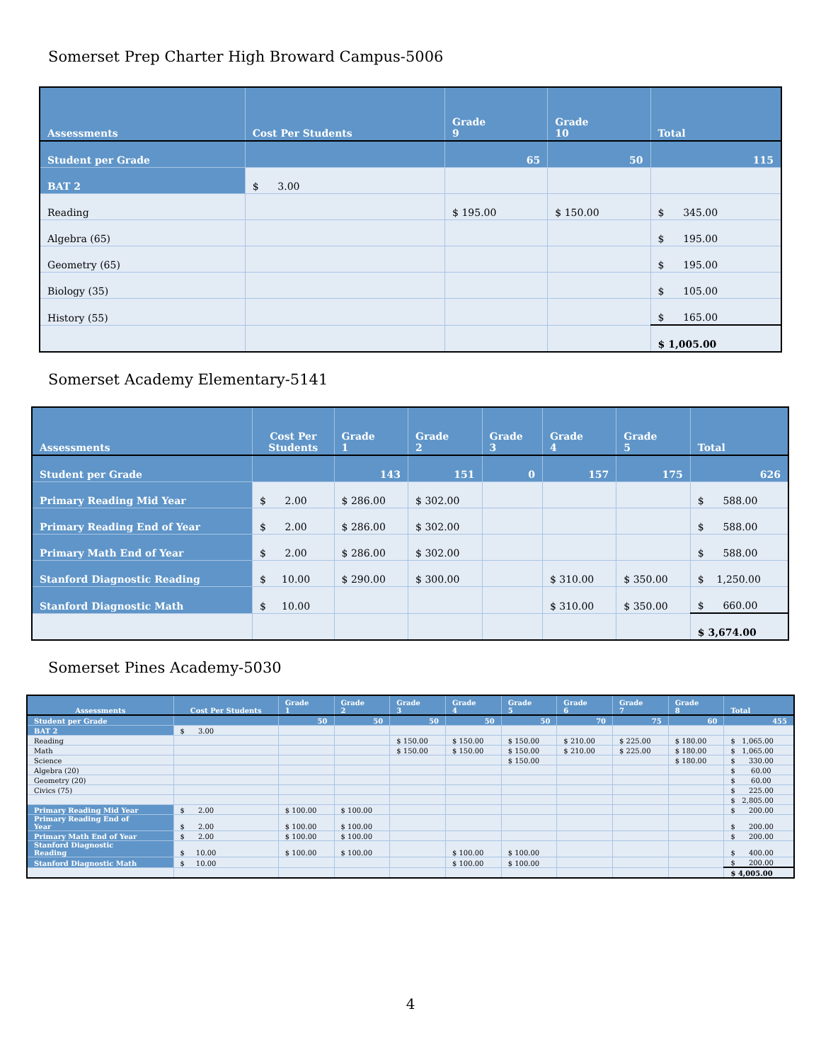Somerset Prep Charter High Broward Campus-5006
| Assessments | Cost Per Students | Grade 9 | Grade 10 | Total |
| --- | --- | --- | --- | --- |
| Student per Grade | | 65 | 50 | 115 |
| BAT 2 | $ 3.00 | | | |
| Reading | | $ 195.00 | $ 150.00 | $ 345.00 |
| Algebra (65) | | | | $ 195.00 |
| Geometry (65) | | | | $ 195.00 |
| Biology (35) | | | | $ 105.00 |
| History (55) | | | | $ 165.00 |
| | | | | $ 1,005.00 |
Somerset Academy Elementary-5141
| Assessments | Cost Per Students | Grade 1 | Grade 2 | Grade 3 | Grade 4 | Grade 5 | Total |
| --- | --- | --- | --- | --- | --- | --- | --- |
| Student per Grade | | 143 | 151 | 0 | 157 | 175 | 626 |
| Primary Reading Mid Year | $ 2.00 | $ 286.00 | $ 302.00 | | | | $ 588.00 |
| Primary Reading End of Year | $ 2.00 | $ 286.00 | $ 302.00 | | | | $ 588.00 |
| Primary Math End of Year | $ 2.00 | $ 286.00 | $ 302.00 | | | | $ 588.00 |
| Stanford Diagnostic Reading | $ 10.00 | $ 290.00 | $ 300.00 | | $ 310.00 | $ 350.00 | $ 1,250.00 |
| Stanford Diagnostic Math | $ 10.00 | | | | $ 310.00 | $ 350.00 | $ 660.00 |
| | | | | | | | $ 3,674.00 |
Somerset Pines Academy-5030
| Assessments | Cost Per Students | Grade 1 | Grade 2 | Grade 3 | Grade 4 | Grade 5 | Grade 6 | Grade 7 | Grade 8 | Total |
| --- | --- | --- | --- | --- | --- | --- | --- | --- | --- | --- |
| Student per Grade | | 50 | 50 | 50 | 50 | 50 | 70 | 75 | 60 | 455 |
| BAT 2 | $ 3.00 | | | | | | | | | |
| Reading | | | | $ 150.00 | $ 150.00 | $ 150.00 | $ 210.00 | $ 225.00 | $ 180.00 | $ 1,065.00 |
| Math | | | | $ 150.00 | $ 150.00 | $ 150.00 | $ 210.00 | $ 225.00 | $ 180.00 | $ 1,065.00 |
| Science | | | | | | $ 150.00 | | | $ 180.00 | $ 330.00 |
| Algebra (20) | | | | | | | | | | $ 60.00 |
| Geometry (20) | | | | | | | | | | $ 60.00 |
| Civics (75) | | | | | | | | | | $ 225.00 |
| | | | | | | | | | | $ 2,805.00 |
| Primary Reading Mid Year | $ 2.00 | $ 100.00 | $ 100.00 | | | | | | | $ 200.00 |
| Primary Reading End of Year | $ 2.00 | $ 100.00 | $ 100.00 | | | | | | | $ 200.00 |
| Primary Math End of Year | $ 2.00 | $ 100.00 | $ 100.00 | | | | | | | $ 200.00 |
| Stanford Diagnostic Reading | $ 10.00 | $ 100.00 | $ 100.00 | | $ 100.00 | $ 100.00 | | | | $ 400.00 |
| Stanford Diagnostic Math | $ 10.00 | | | | $ 100.00 | $ 100.00 | | | | $ 200.00 |
| | | | | | | | | | | $ 4,005.00 |
4